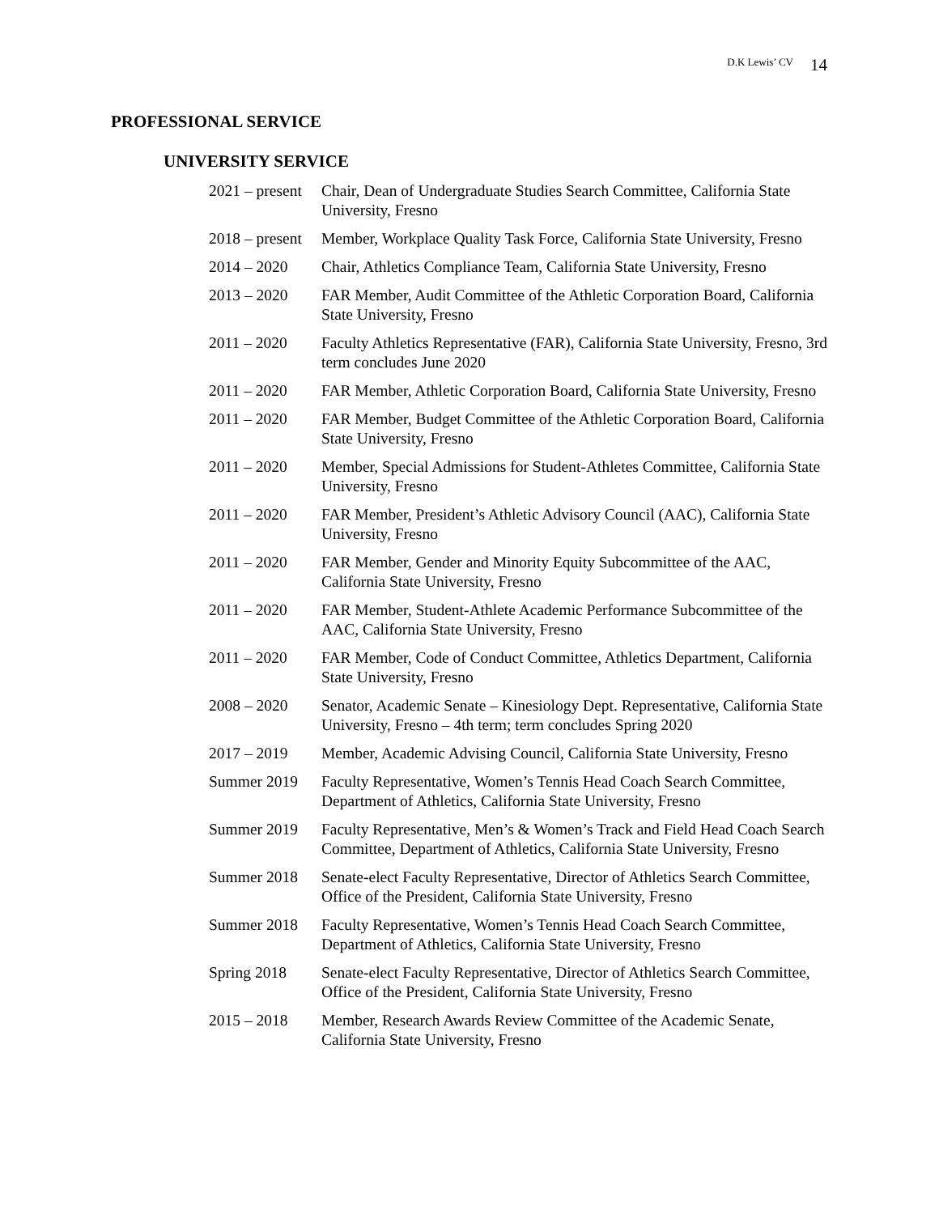D.K Lewis’ CV 14
PROFESSIONAL SERVICE
UNIVERSITY SERVICE
| 2021 – present | Chair, Dean of Undergraduate Studies Search Committee, California State University, Fresno |
| 2018 – present | Member, Workplace Quality Task Force, California State University, Fresno |
| 2014 – 2020 | Chair, Athletics Compliance Team, California State University, Fresno |
| 2013 – 2020 | FAR Member, Audit Committee of the Athletic Corporation Board, California State University, Fresno |
| 2011 – 2020 | Faculty Athletics Representative (FAR), California State University, Fresno, 3rd term concludes June 2020 |
| 2011 – 2020 | FAR Member, Athletic Corporation Board, California State University, Fresno |
| 2011 – 2020 | FAR Member, Budget Committee of the Athletic Corporation Board, California State University, Fresno |
| 2011 – 2020 | Member, Special Admissions for Student-Athletes Committee, California State University, Fresno |
| 2011 – 2020 | FAR Member, President’s Athletic Advisory Council (AAC), California State University, Fresno |
| 2011 – 2020 | FAR Member, Gender and Minority Equity Subcommittee of the AAC, California State University, Fresno |
| 2011 – 2020 | FAR Member, Student-Athlete Academic Performance Subcommittee of the AAC, California State University, Fresno |
| 2011 – 2020 | FAR Member, Code of Conduct Committee, Athletics Department, California State University, Fresno |
| 2008 – 2020 | Senator, Academic Senate – Kinesiology Dept. Representative, California State University, Fresno – 4th term; term concludes Spring 2020 |
| 2017 – 2019 | Member, Academic Advising Council, California State University, Fresno |
| Summer 2019 | Faculty Representative, Women’s Tennis Head Coach Search Committee, Department of Athletics, California State University, Fresno |
| Summer 2019 | Faculty Representative, Men’s & Women’s Track and Field Head Coach Search Committee, Department of Athletics, California State University, Fresno |
| Summer 2018 | Senate-elect Faculty Representative, Director of Athletics Search Committee, Office of the President, California State University, Fresno |
| Summer 2018 | Faculty Representative, Women’s Tennis Head Coach Search Committee, Department of Athletics, California State University, Fresno |
| Spring 2018 | Senate-elect Faculty Representative, Director of Athletics Search Committee, Office of the President, California State University, Fresno |
| 2015 – 2018 | Member, Research Awards Review Committee of the Academic Senate, California State University, Fresno |